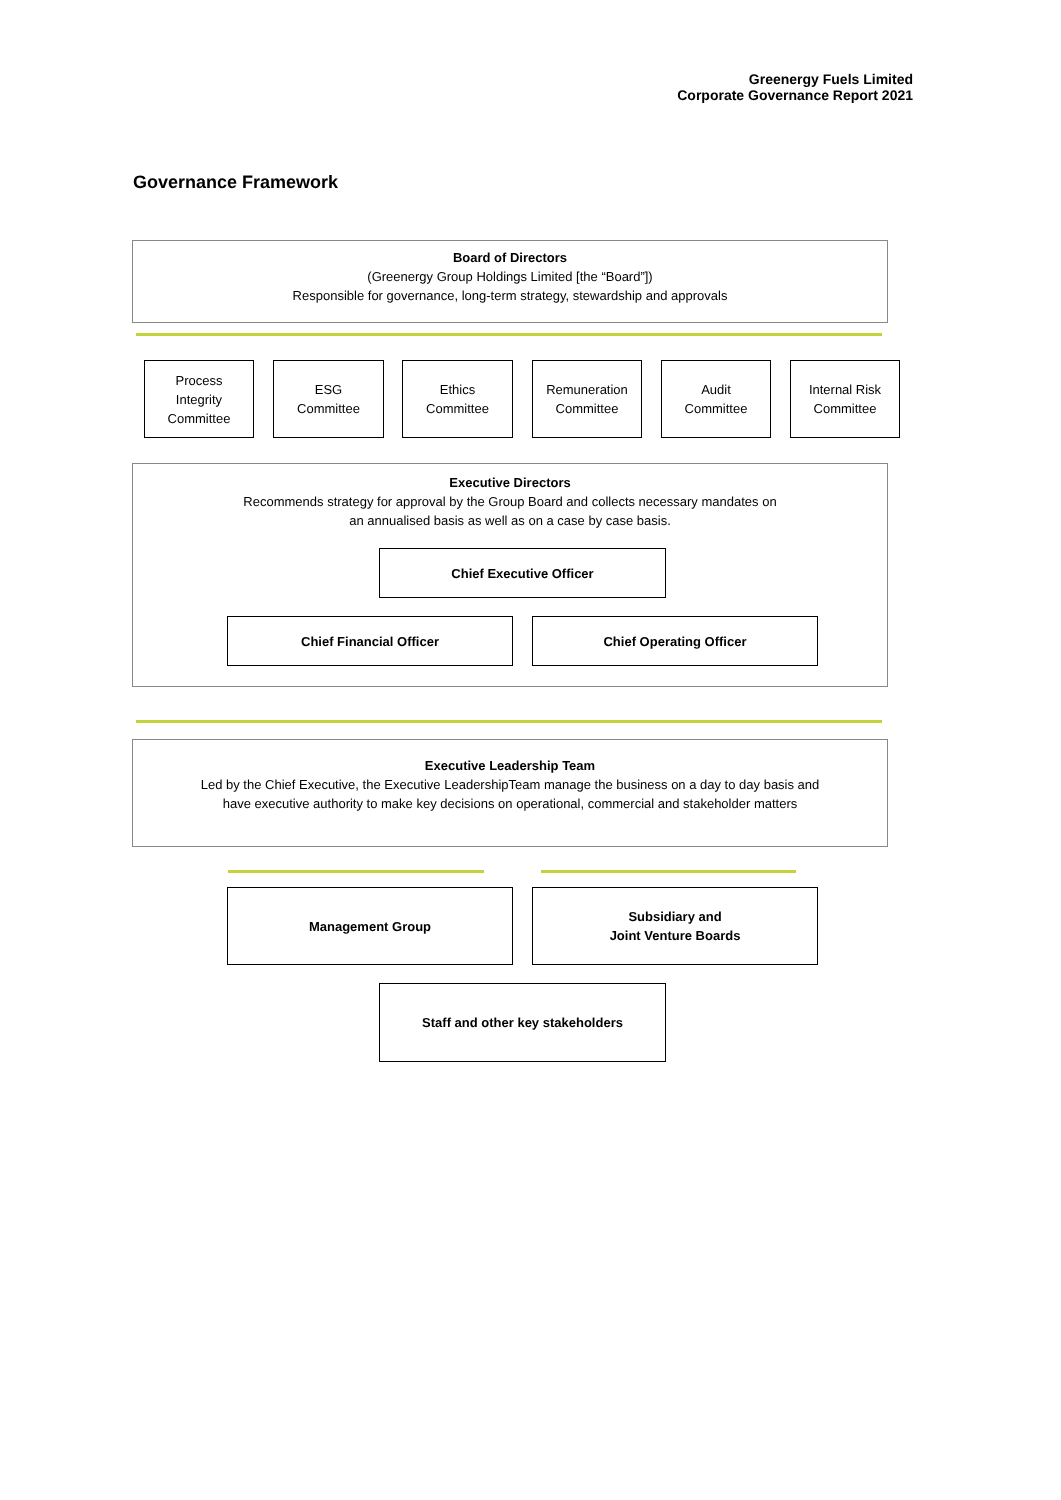Greenergy Fuels Limited
Corporate Governance Report 2021
Governance Framework
Board of Directors
(Greenergy Group Holdings Limited [the “Board”])
Responsible for governance, long-term strategy, stewardship and approvals
Process
Integrity
Committee
ESG
Committee
Ethics
Committee
Remuneration
Committee
Audit
Committee
Internal Risk
Committee
Executive Directors
Recommends strategy for approval by the Group Board and collects necessary mandates on
an annualised basis as well as on a case by case basis.
Chief Executive Officer
Chief Financial Officer Chief Operating Officer
Executive Leadership Team
Led by the Chief Executive, the Executive LeadershipTeam manage the business on a day to day basis and
have executive authority to make key decisions on operational, commercial and stakeholder matters
Management Group
Subsidiary and
Joint Venture Boards
Staff and other key stakeholders